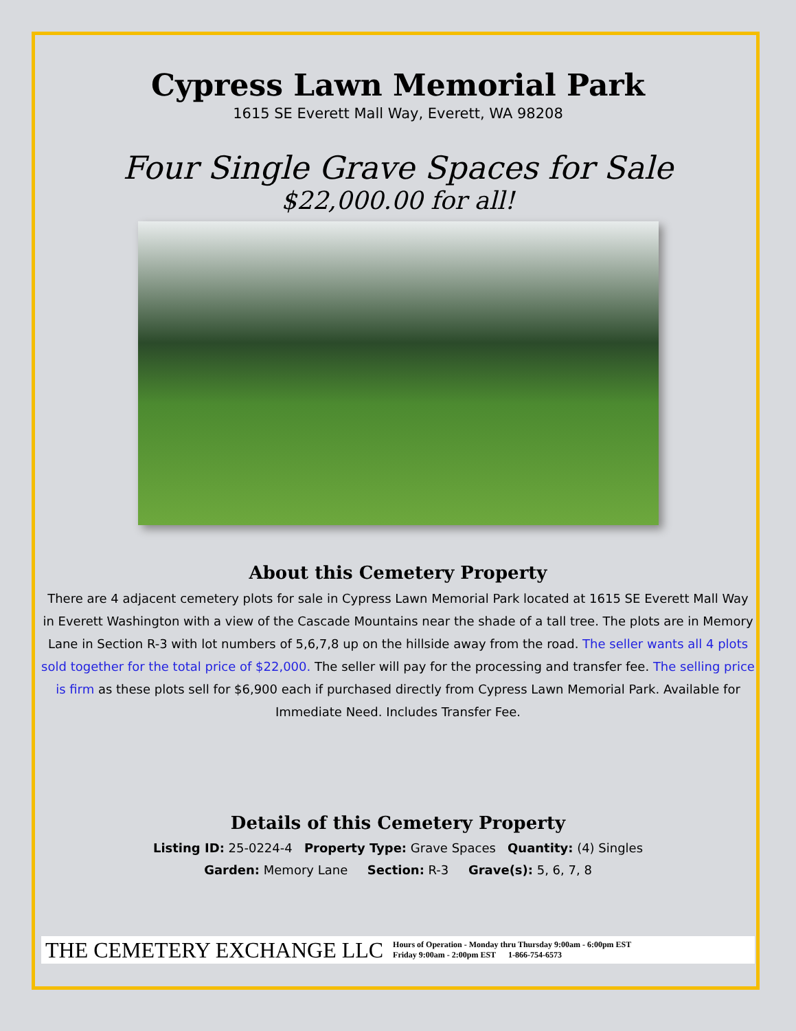Cypress Lawn Memorial Park
1615 SE Everett Mall Way, Everett, WA 98208
Four Single Grave Spaces for Sale
$22,000.00 for all!
About this Cemetery Property
There are 4 adjacent cemetery plots for sale in Cypress Lawn Memorial Park located at 1615 SE Everett Mall Way in Everett Washington with a view of the Cascade Mountains near the shade of a tall tree. The plots are in Memory Lane in Section R-3 with lot numbers of 5,6,7,8 up on the hillside away from the road. The seller wants all 4 plots sold together for the total price of $22,000. The seller will pay for the processing and transfer fee. The selling price is firm as these plots sell for $6,900 each if purchased directly from Cypress Lawn Memorial Park. Available for Immediate Need. Includes Transfer Fee.
Details of this Cemetery Property
Listing ID: 25-0224-4 Property Type: Grave Spaces Quantity: (4) Singles
Garden: Memory Lane Section: R-3 Grave(s): 5, 6, 7, 8
THE CEMETERY EXCHANGE LLC Hours of Operation - Monday thru Thursday 9:00am - 6:00pm EST
Friday 9:00am - 2:00pm EST 1-866-754-6573